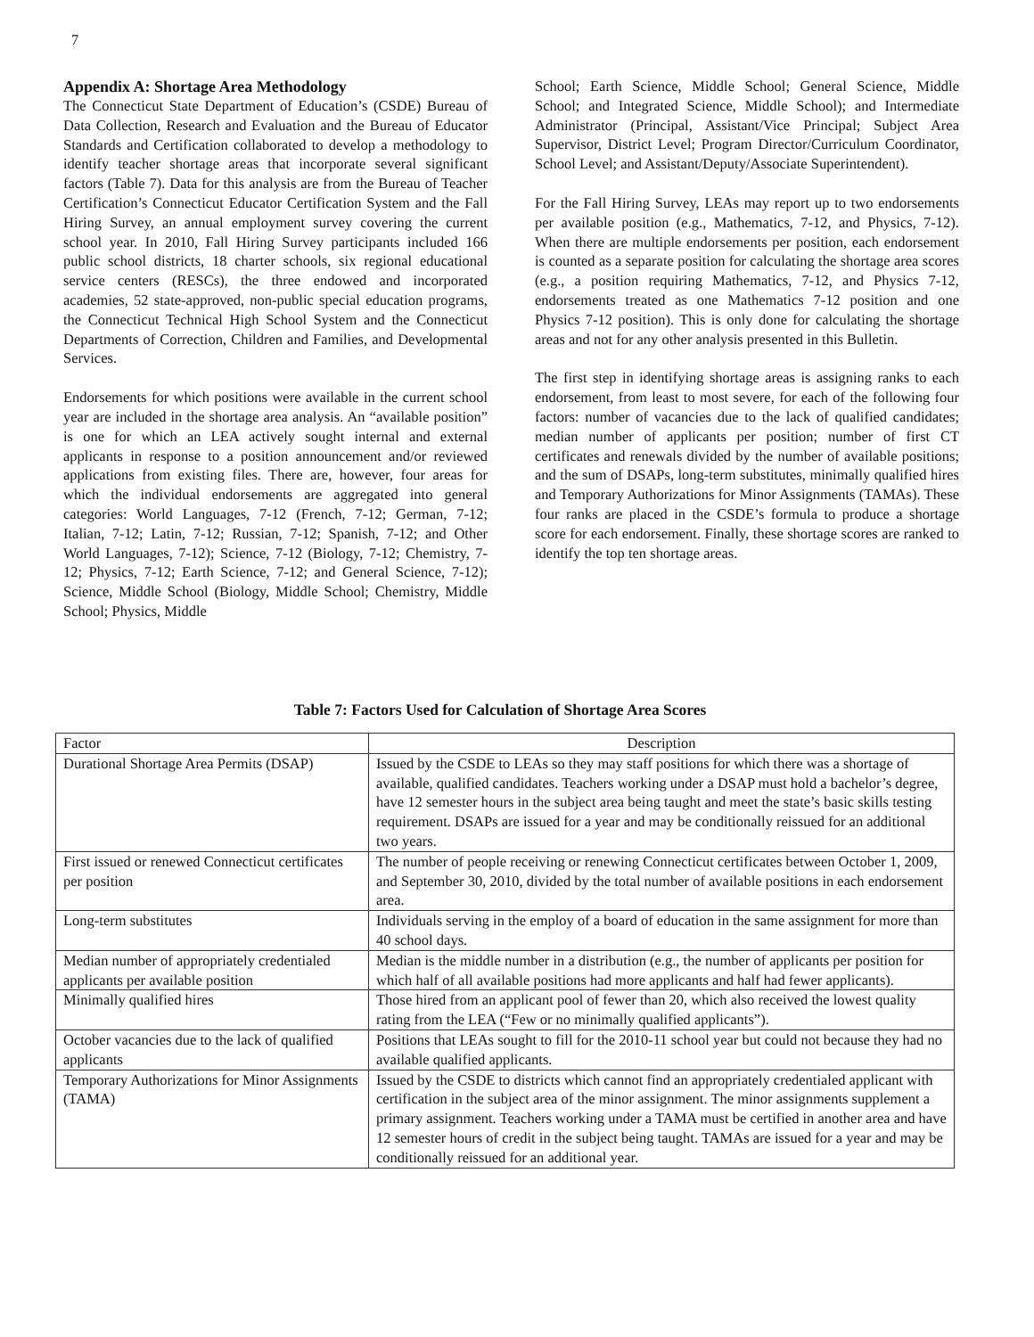7
Appendix A: Shortage Area Methodology
The Connecticut State Department of Education’s (CSDE) Bureau of Data Collection, Research and Evaluation and the Bureau of Educator Standards and Certification collaborated to develop a methodology to identify teacher shortage areas that incorporate several significant factors (Table 7). Data for this analysis are from the Bureau of Teacher Certification’s Connecticut Educator Certification System and the Fall Hiring Survey, an annual employment survey covering the current school year. In 2010, Fall Hiring Survey participants included 166 public school districts, 18 charter schools, six regional educational service centers (RESCs), the three endowed and incorporated academies, 52 state-approved, non-public special education programs, the Connecticut Technical High School System and the Connecticut Departments of Correction, Children and Families, and Developmental Services.
Endorsements for which positions were available in the current school year are included in the shortage area analysis. An “available position” is one for which an LEA actively sought internal and external applicants in response to a position announcement and/or reviewed applications from existing files. There are, however, four areas for which the individual endorsements are aggregated into general categories: World Languages, 7-12 (French, 7-12; German, 7-12; Italian, 7-12; Latin, 7-12; Russian, 7-12; Spanish, 7-12; and Other World Languages, 7-12); Science, 7-12 (Biology, 7-12; Chemistry, 7-12; Physics, 7-12; Earth Science, 7-12; and General Science, 7-12); Science, Middle School (Biology, Middle School; Chemistry, Middle School; Physics, Middle
School; Earth Science, Middle School; General Science, Middle School; and Integrated Science, Middle School); and Intermediate Administrator (Principal, Assistant/Vice Principal; Subject Area Supervisor, District Level; Program Director/Curriculum Coordinator, School Level; and Assistant/Deputy/Associate Superintendent).
For the Fall Hiring Survey, LEAs may report up to two endorsements per available position (e.g., Mathematics, 7-12, and Physics, 7-12). When there are multiple endorsements per position, each endorsement is counted as a separate position for calculating the shortage area scores (e.g., a position requiring Mathematics, 7-12, and Physics 7-12, endorsements treated as one Mathematics 7-12 position and one Physics 7-12 position). This is only done for calculating the shortage areas and not for any other analysis presented in this Bulletin.
The first step in identifying shortage areas is assigning ranks to each endorsement, from least to most severe, for each of the following four factors: number of vacancies due to the lack of qualified candidates; median number of applicants per position; number of first CT certificates and renewals divided by the number of available positions; and the sum of DSAPs, long-term substitutes, minimally qualified hires and Temporary Authorizations for Minor Assignments (TAMAs). These four ranks are placed in the CSDE’s formula to produce a shortage score for each endorsement. Finally, these shortage scores are ranked to identify the top ten shortage areas.
Table 7: Factors Used for Calculation of Shortage Area Scores
| Factor | Description |
| --- | --- |
| Durational Shortage Area Permits (DSAP) | Issued by the CSDE to LEAs so they may staff positions for which there was a shortage of available, qualified candidates. Teachers working under a DSAP must hold a bachelor’s degree, have 12 semester hours in the subject area being taught and meet the state’s basic skills testing requirement. DSAPs are issued for a year and may be conditionally reissued for an additional two years. |
| First issued or renewed Connecticut certificates per position | The number of people receiving or renewing Connecticut certificates between October 1, 2009, and September 30, 2010, divided by the total number of available positions in each endorsement area. |
| Long-term substitutes | Individuals serving in the employ of a board of education in the same assignment for more than 40 school days. |
| Median number of appropriately credentialed applicants per available position | Median is the middle number in a distribution (e.g., the number of applicants per position for which half of all available positions had more applicants and half had fewer applicants). |
| Minimally qualified hires | Those hired from an applicant pool of fewer than 20, which also received the lowest quality rating from the LEA (“Few or no minimally qualified applicants”). |
| October vacancies due to the lack of qualified applicants | Positions that LEAs sought to fill for the 2010-11 school year but could not because they had no available qualified applicants. |
| Temporary Authorizations for Minor Assignments (TAMA) | Issued by the CSDE to districts which cannot find an appropriately credentialed applicant with certification in the subject area of the minor assignment. The minor assignments supplement a primary assignment. Teachers working under a TAMA must be certified in another area and have 12 semester hours of credit in the subject being taught. TAMAs are issued for a year and may be conditionally reissued for an additional year. |